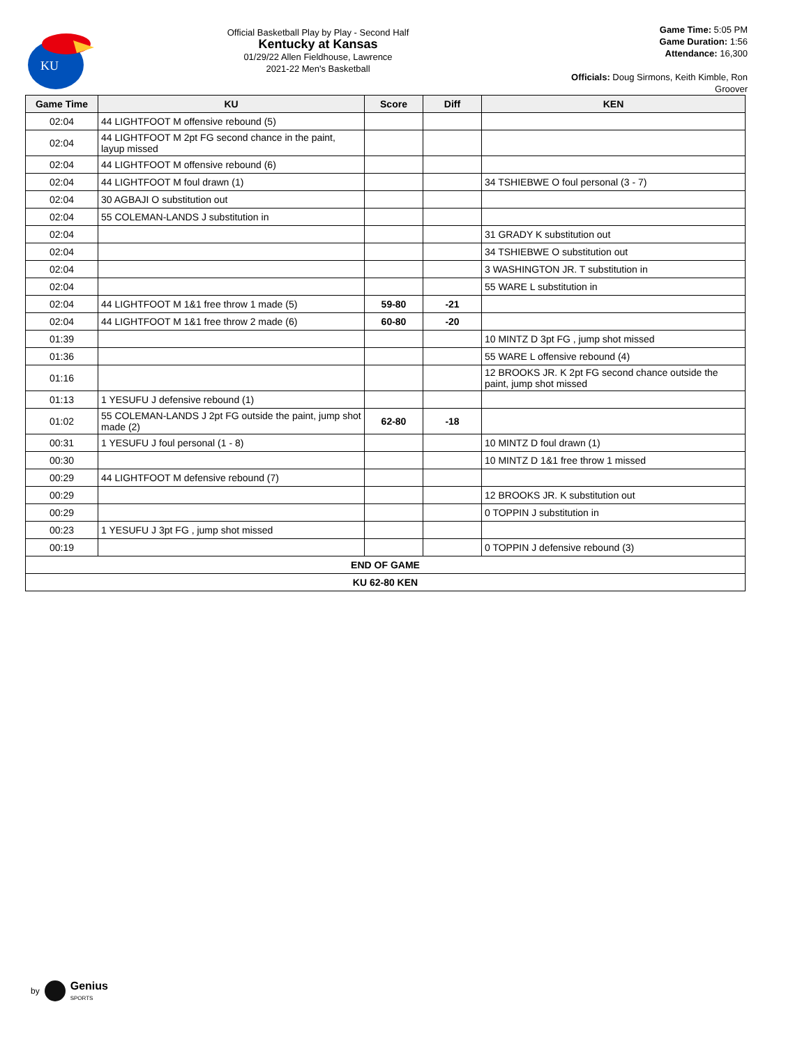KU
Official Basketball Play by Play - Second Half
Kentucky at Kansas
01/29/22 Allen Fieldhouse, Lawrence
2021-22 Men's Basketball
Game Time: 5:05 PM
Game Duration: 1:56
Attendance: 16,300
Officials: Doug Sirmons, Keith Kimble, Ron Groover
| Game Time | KU | Score | Diff | KEN |
| --- | --- | --- | --- | --- |
| 02:04 | 44 LIGHTFOOT M offensive rebound (5) | | | |
| 02:04 | 44 LIGHTFOOT M 2pt FG second chance in the paint, layup missed | | | |
| 02:04 | 44 LIGHTFOOT M offensive rebound (6) | | | |
| 02:04 | 44 LIGHTFOOT M foul drawn (1) | | | 34 TSHIEBWE O foul personal (3 - 7) |
| 02:04 | 30 AGBAJI O substitution out | | | |
| 02:04 | 55 COLEMAN-LANDS J substitution in | | | |
| 02:04 | | | | 31 GRADY K substitution out |
| 02:04 | | | | 34 TSHIEBWE O substitution out |
| 02:04 | | | | 3 WASHINGTON JR. T substitution in |
| 02:04 | | | | 55 WARE L substitution in |
| 02:04 | 44 LIGHTFOOT M 1&1 free throw 1 made (5) | 59-80 | -21 | |
| 02:04 | 44 LIGHTFOOT M 1&1 free throw 2 made (6) | 60-80 | -20 | |
| 01:39 | | | | 10 MINTZ D 3pt FG , jump shot missed |
| 01:36 | | | | 55 WARE L offensive rebound (4) |
| 01:16 | | | | 12 BROOKS JR. K 2pt FG second chance outside the paint, jump shot missed |
| 01:13 | 1 YESUFU J defensive rebound (1) | | | |
| 01:02 | 55 COLEMAN-LANDS J 2pt FG outside the paint, jump shot made (2) | 62-80 | -18 | |
| 00:31 | 1 YESUFU J foul personal (1 - 8) | | | 10 MINTZ D foul drawn (1) |
| 00:30 | | | | 10 MINTZ D 1&1 free throw 1 missed |
| 00:29 | 44 LIGHTFOOT M defensive rebound (7) | | | |
| 00:29 | | | | 12 BROOKS JR. K substitution out |
| 00:29 | | | | 0 TOPPIN J substitution in |
| 00:23 | 1 YESUFU J 3pt FG , jump shot missed | | | |
| 00:19 | | | | 0 TOPPIN J defensive rebound (3) |
| END OF GAME | | | | |
| KU 62-80 KEN | | | | |
by Genius
SPORTS